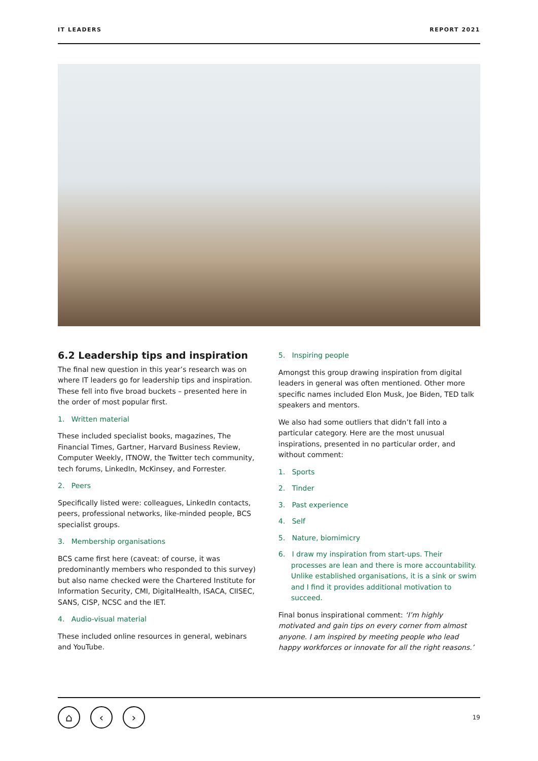IT LEADERS REPORT 2021
6.2 Leadership tips and inspiration
The final new question in this year’s research was on where IT leaders go for leadership tips and inspiration. These fell into five broad buckets – presented here in the order of most popular first.
1. Written material
These included specialist books, magazines, The Financial Times, Gartner, Harvard Business Review, Computer Weekly, ITNOW, the Twitter tech community, tech forums, LinkedIn, McKinsey, and Forrester.
2. Peers
Specifically listed were: colleagues, LinkedIn contacts, peers, professional networks, like-minded people, BCS specialist groups.
3. Membership organisations
BCS came first here (caveat: of course, it was predominantly members who responded to this survey) but also name checked were the Chartered Institute for Information Security, CMI, DigitalHealth, ISACA, CIISEC, SANS, CISP, NCSC and the IET.
4. Audio-visual material
These included online resources in general, webinars and YouTube.
5. Inspiring people
Amongst this group drawing inspiration from digital leaders in general was often mentioned. Other more specific names included Elon Musk, Joe Biden, TED talk speakers and mentors.
We also had some outliers that didn’t fall into a particular category. Here are the most unusual inspirations, presented in no particular order, and without comment:
1. Sports
2. Tinder
3. Past experience
4. Self
5. Nature, biomimicry
6. I draw my inspiration from start-ups. Their processes are lean and there is more accountability. Unlike established organisations, it is a sink or swim and I find it provides additional motivation to succeed.
Final bonus inspirational comment: ‘I’m highly motivated and gain tips on every corner from almost anyone. I am inspired by meeting people who lead happy workforces or innovate for all the right reasons.’
⌂ ‹ ›
19